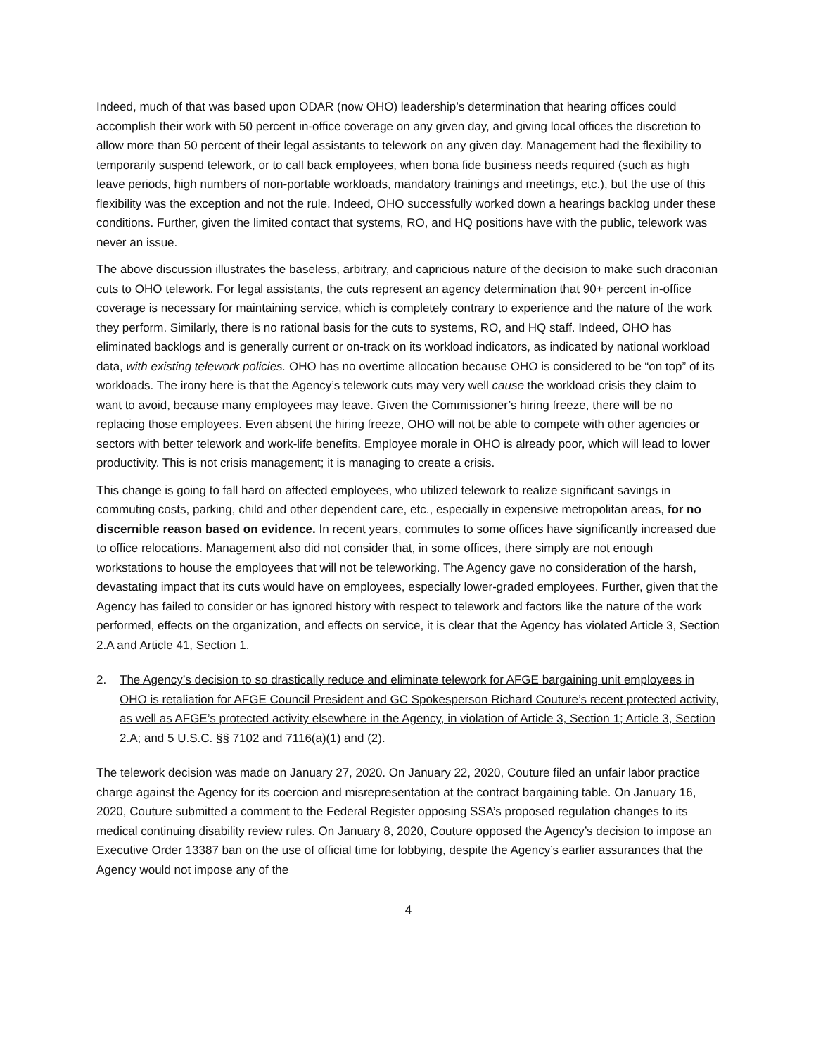Indeed, much of that was based upon ODAR (now OHO) leadership’s determination that hearing offices could accomplish their work with 50 percent in-office coverage on any given day, and giving local offices the discretion to allow more than 50 percent of their legal assistants to telework on any given day. Management had the flexibility to temporarily suspend telework, or to call back employees, when bona fide business needs required (such as high leave periods, high numbers of non-portable workloads, mandatory trainings and meetings, etc.), but the use of this flexibility was the exception and not the rule. Indeed, OHO successfully worked down a hearings backlog under these conditions. Further, given the limited contact that systems, RO, and HQ positions have with the public, telework was never an issue.
The above discussion illustrates the baseless, arbitrary, and capricious nature of the decision to make such draconian cuts to OHO telework. For legal assistants, the cuts represent an agency determination that 90+ percent in-office coverage is necessary for maintaining service, which is completely contrary to experience and the nature of the work they perform. Similarly, there is no rational basis for the cuts to systems, RO, and HQ staff. Indeed, OHO has eliminated backlogs and is generally current or on-track on its workload indicators, as indicated by national workload data, with existing telework policies. OHO has no overtime allocation because OHO is considered to be “on top” of its workloads. The irony here is that the Agency’s telework cuts may very well cause the workload crisis they claim to want to avoid, because many employees may leave. Given the Commissioner’s hiring freeze, there will be no replacing those employees. Even absent the hiring freeze, OHO will not be able to compete with other agencies or sectors with better telework and work-life benefits. Employee morale in OHO is already poor, which will lead to lower productivity. This is not crisis management; it is managing to create a crisis.
This change is going to fall hard on affected employees, who utilized telework to realize significant savings in commuting costs, parking, child and other dependent care, etc., especially in expensive metropolitan areas, for no discernible reason based on evidence. In recent years, commutes to some offices have significantly increased due to office relocations. Management also did not consider that, in some offices, there simply are not enough workstations to house the employees that will not be teleworking. The Agency gave no consideration of the harsh, devastating impact that its cuts would have on employees, especially lower-graded employees. Further, given that the Agency has failed to consider or has ignored history with respect to telework and factors like the nature of the work performed, effects on the organization, and effects on service, it is clear that the Agency has violated Article 3, Section 2.A and Article 41, Section 1.
2. The Agency’s decision to so drastically reduce and eliminate telework for AFGE bargaining unit employees in OHO is retaliation for AFGE Council President and GC Spokesperson Richard Couture’s recent protected activity, as well as AFGE’s protected activity elsewhere in the Agency, in violation of Article 3, Section 1; Article 3, Section 2.A; and 5 U.S.C. §§ 7102 and 7116(a)(1) and (2).
The telework decision was made on January 27, 2020. On January 22, 2020, Couture filed an unfair labor practice charge against the Agency for its coercion and misrepresentation at the contract bargaining table. On January 16, 2020, Couture submitted a comment to the Federal Register opposing SSA’s proposed regulation changes to its medical continuing disability review rules. On January 8, 2020, Couture opposed the Agency’s decision to impose an Executive Order 13387 ban on the use of official time for lobbying, despite the Agency’s earlier assurances that the Agency would not impose any of the
4